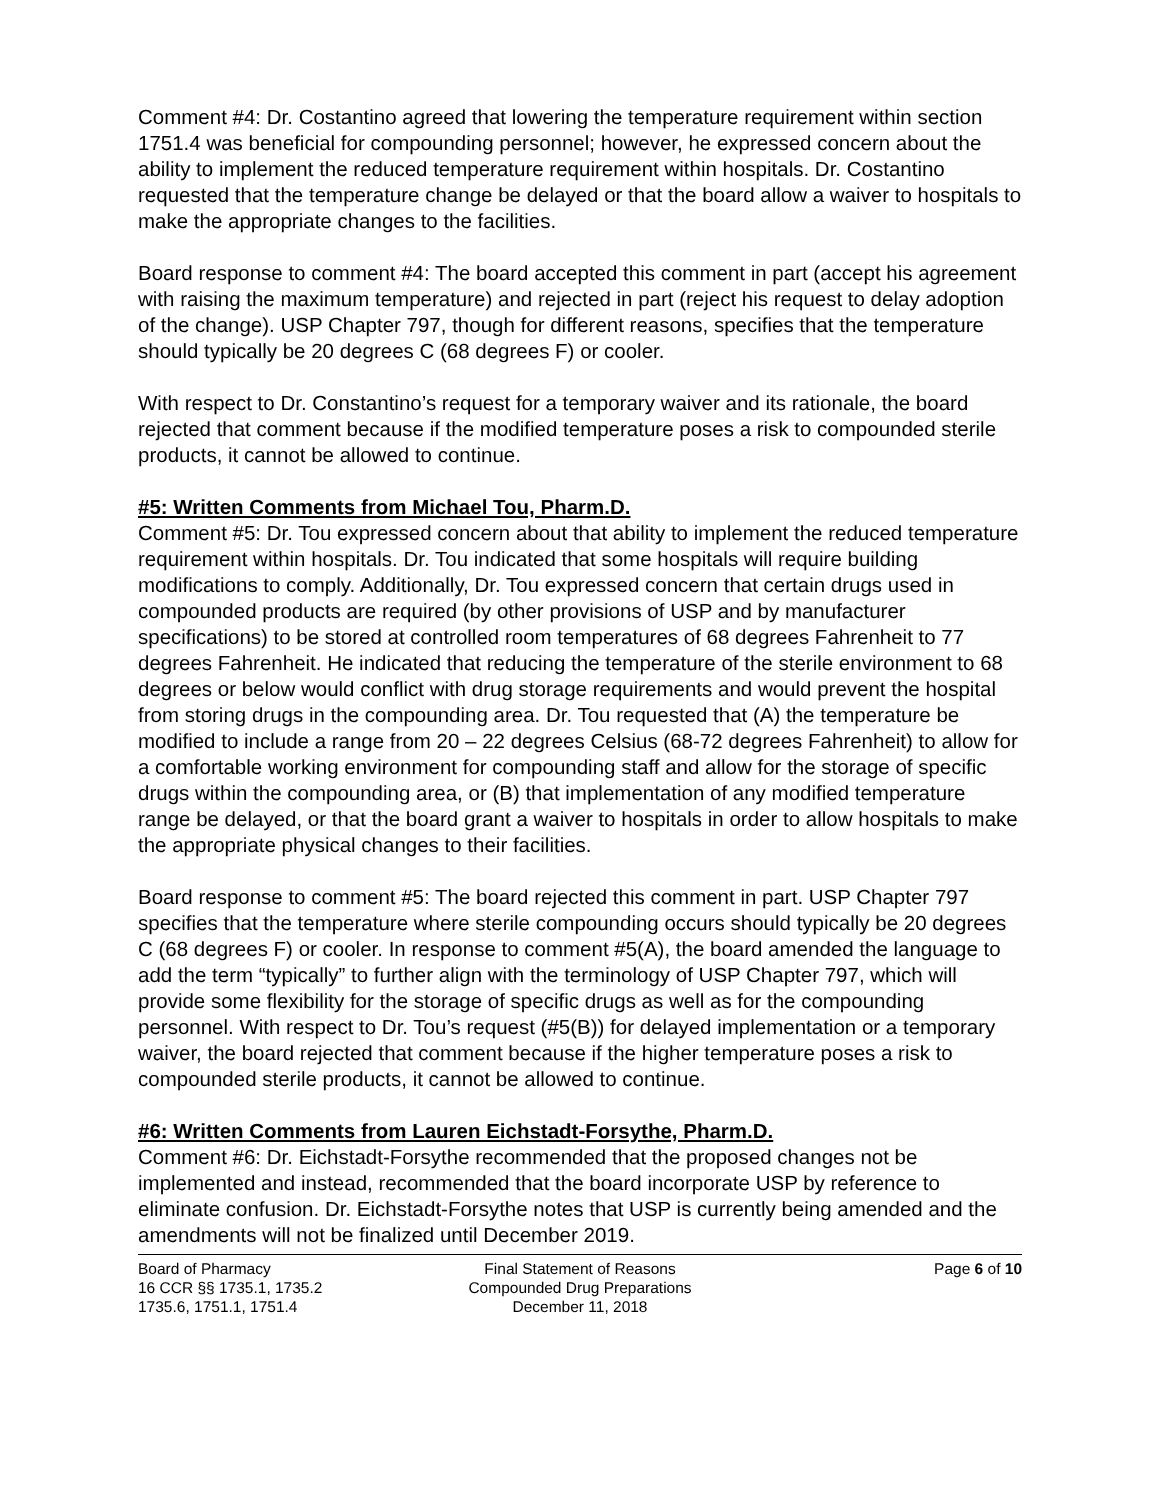Comment #4: Dr. Costantino agreed that lowering the temperature requirement within section 1751.4 was beneficial for compounding personnel; however, he expressed concern about the ability to implement the reduced temperature requirement within hospitals. Dr. Costantino requested that the temperature change be delayed or that the board allow a waiver to hospitals to make the appropriate changes to the facilities.
Board response to comment #4: The board accepted this comment in part (accept his agreement with raising the maximum temperature) and rejected in part (reject his request to delay adoption of the change). USP Chapter 797, though for different reasons, specifies that the temperature should typically be 20 degrees C (68 degrees F) or cooler.
With respect to Dr. Constantino’s request for a temporary waiver and its rationale, the board rejected that comment because if the modified temperature poses a risk to compounded sterile products, it cannot be allowed to continue.
#5: Written Comments from Michael Tou, Pharm.D.
Comment #5: Dr. Tou expressed concern about that ability to implement the reduced temperature requirement within hospitals. Dr. Tou indicated that some hospitals will require building modifications to comply. Additionally, Dr. Tou expressed concern that certain drugs used in compounded products are required (by other provisions of USP and by manufacturer specifications) to be stored at controlled room temperatures of 68 degrees Fahrenheit to 77 degrees Fahrenheit. He indicated that reducing the temperature of the sterile environment to 68 degrees or below would conflict with drug storage requirements and would prevent the hospital from storing drugs in the compounding area. Dr. Tou requested that (A) the temperature be modified to include a range from 20 – 22 degrees Celsius (68-72 degrees Fahrenheit) to allow for a comfortable working environment for compounding staff and allow for the storage of specific drugs within the compounding area, or (B) that implementation of any modified temperature range be delayed, or that the board grant a waiver to hospitals in order to allow hospitals to make the appropriate physical changes to their facilities.
Board response to comment #5: The board rejected this comment in part. USP Chapter 797 specifies that the temperature where sterile compounding occurs should typically be 20 degrees C (68 degrees F) or cooler. In response to comment #5(A), the board amended the language to add the term “typically” to further align with the terminology of USP Chapter 797, which will provide some flexibility for the storage of specific drugs as well as for the compounding personnel. With respect to Dr. Tou’s request (#5(B)) for delayed implementation or a temporary waiver, the board rejected that comment because if the higher temperature poses a risk to compounded sterile products, it cannot be allowed to continue.
#6: Written Comments from Lauren Eichstadt-Forsythe, Pharm.D.
Comment #6: Dr. Eichstadt-Forsythe recommended that the proposed changes not be implemented and instead, recommended that the board incorporate USP by reference to eliminate confusion. Dr. Eichstadt-Forsythe notes that USP is currently being amended and the amendments will not be finalized until December 2019.
Board of Pharmacy
16 CCR §§ 1735.1, 1735.2
1735.6, 1751.1, 1751.4
Final Statement of Reasons
Compounded Drug Preparations
December 11, 2018
Page 6 of 10